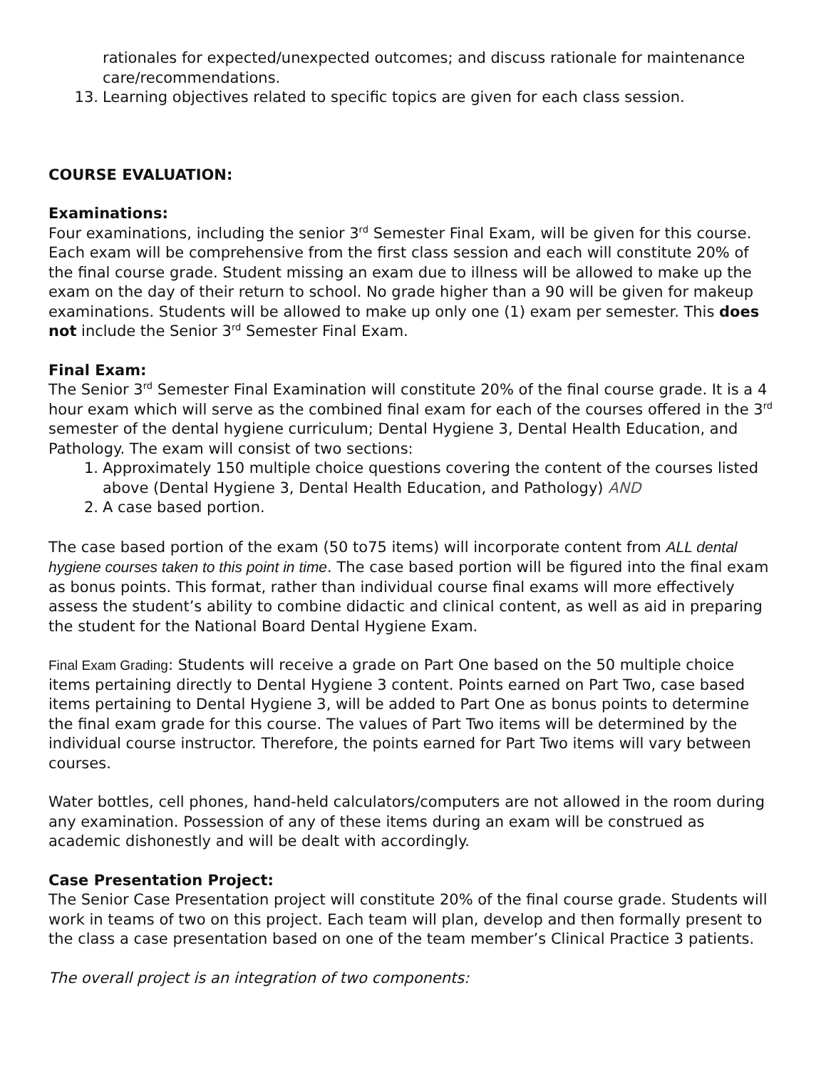rationales for expected/unexpected outcomes; and discuss rationale for maintenance care/recommendations.
13. Learning objectives related to specific topics are given for each class session.
COURSE EVALUATION:
Examinations:
Four examinations, including the senior 3<sup>rd</sup> Semester Final Exam, will be given for this course. Each exam will be comprehensive from the first class session and each will constitute 20% of the final course grade. Student missing an exam due to illness will be allowed to make up the exam on the day of their return to school. No grade higher than a 90 will be given for makeup examinations. Students will be allowed to make up only one (1) exam per semester. This does not include the Senior 3<sup>rd</sup> Semester Final Exam.
Final Exam:
The Senior 3<sup>rd</sup> Semester Final Examination will constitute 20% of the final course grade. It is a 4 hour exam which will serve as the combined final exam for each of the courses offered in the 3<sup>rd</sup> semester of the dental hygiene curriculum; Dental Hygiene 3, Dental Health Education, and Pathology. The exam will consist of two sections:
1. Approximately 150 multiple choice questions covering the content of the courses listed above (Dental Hygiene 3, Dental Health Education, and Pathology) AND
2. A case based portion.
The case based portion of the exam (50 to75 items) will incorporate content from ALL dental hygiene courses taken to this point in time. The case based portion will be figured into the final exam as bonus points. This format, rather than individual course final exams will more effectively assess the student’s ability to combine didactic and clinical content, as well as aid in preparing the student for the National Board Dental Hygiene Exam.
Final Exam Grading: Students will receive a grade on Part One based on the 50 multiple choice items pertaining directly to Dental Hygiene 3 content. Points earned on Part Two, case based items pertaining to Dental Hygiene 3, will be added to Part One as bonus points to determine the final exam grade for this course. The values of Part Two items will be determined by the individual course instructor. Therefore, the points earned for Part Two items will vary between courses.
Water bottles, cell phones, hand-held calculators/computers are not allowed in the room during any examination. Possession of any of these items during an exam will be construed as academic dishonestly and will be dealt with accordingly.
Case Presentation Project:
The Senior Case Presentation project will constitute 20% of the final course grade. Students will work in teams of two on this project. Each team will plan, develop and then formally present to the class a case presentation based on one of the team member’s Clinical Practice 3 patients.
The overall project is an integration of two components: